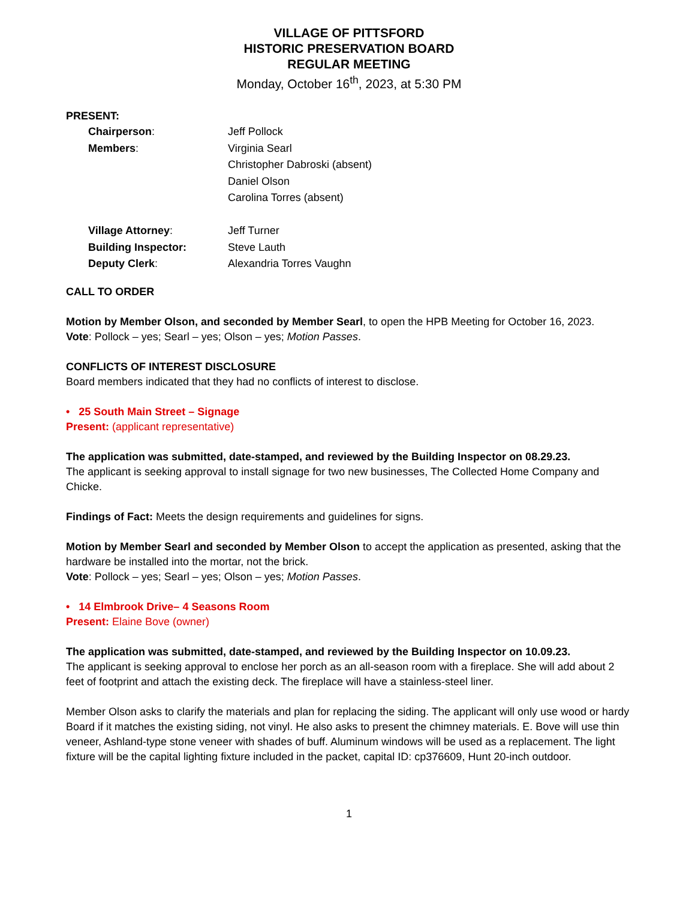VILLAGE OF PITTSFORD
HISTORIC PRESERVATION BOARD
REGULAR MEETING
Monday, October 16<sup>th</sup>, 2023, at 5:30 PM
PRESENT:
Chairperson:
Jeff Pollock
Members:
Virginia Searl
Christopher Dabroski (absent)
Daniel Olson
Carolina Torres (absent)
Village Attorney:
Jeff Turner
Building Inspector:
Steve Lauth
Deputy Clerk:
Alexandria Torres Vaughn
CALL TO ORDER
Motion by Member Olson, and seconded by Member Searl, to open the HPB Meeting for October 16, 2023.
Vote: Pollock – yes; Searl – yes; Olson – yes; Motion Passes.
CONFLICTS OF INTEREST DISCLOSURE
Board members indicated that they had no conflicts of interest to disclose.
• 25 South Main Street – Signage
Present: (applicant representative)
The application was submitted, date-stamped, and reviewed by the Building Inspector on 08.29.23.
The applicant is seeking approval to install signage for two new businesses, The Collected Home Company and Chicke.
Findings of Fact: Meets the design requirements and guidelines for signs.
Motion by Member Searl and seconded by Member Olson to accept the application as presented, asking that the hardware be installed into the mortar, not the brick.
Vote: Pollock – yes; Searl – yes; Olson – yes; Motion Passes.
• 14 Elmbrook Drive– 4 Seasons Room
Present: Elaine Bove (owner)
The application was submitted, date-stamped, and reviewed by the Building Inspector on 10.09.23.
The applicant is seeking approval to enclose her porch as an all-season room with a fireplace. She will add about 2 feet of footprint and attach the existing deck. The fireplace will have a stainless-steel liner.
Member Olson asks to clarify the materials and plan for replacing the siding. The applicant will only use wood or hardy Board if it matches the existing siding, not vinyl. He also asks to present the chimney materials. E. Bove will use thin veneer, Ashland-type stone veneer with shades of buff. Aluminum windows will be used as a replacement. The light fixture will be the capital lighting fixture included in the packet, capital ID: cp376609, Hunt 20-inch outdoor.
1